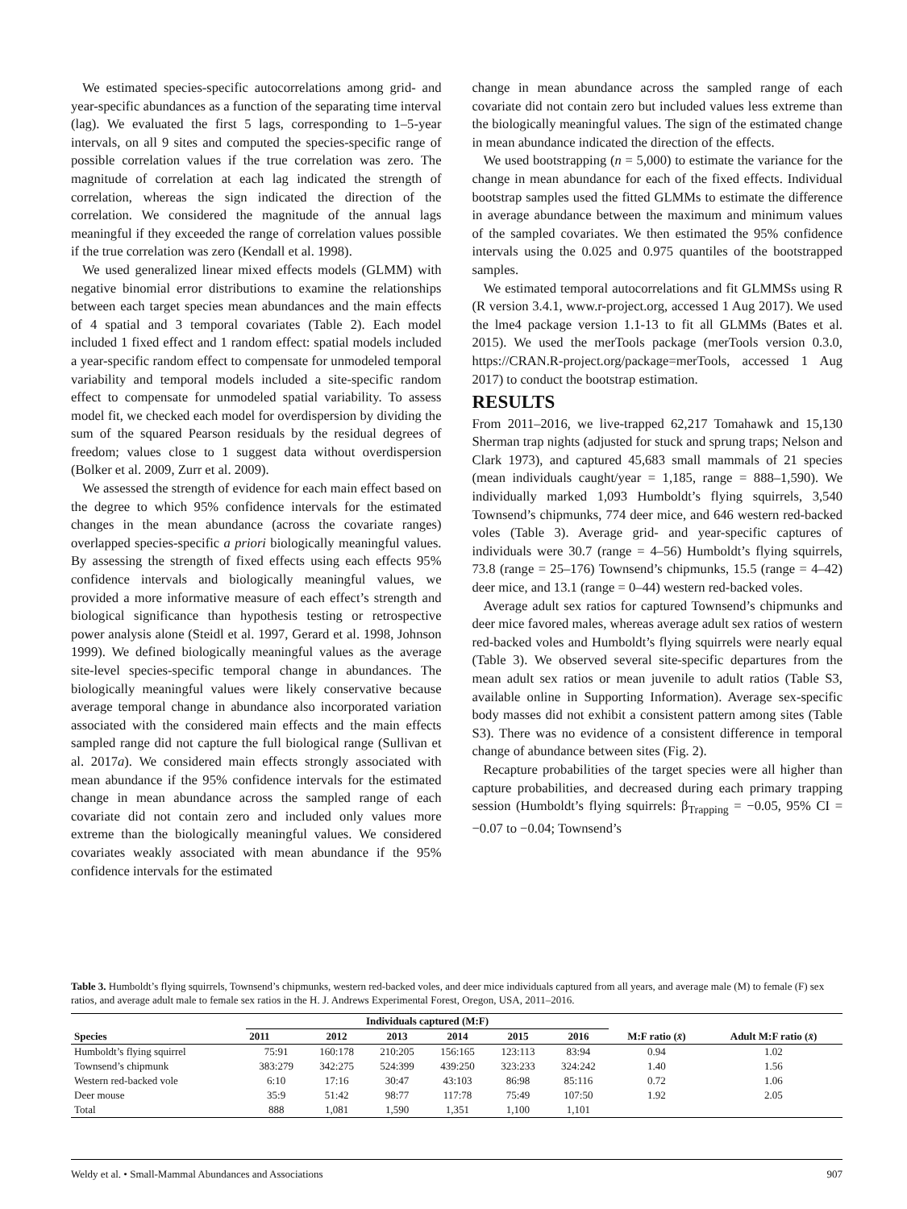We estimated species-specific autocorrelations among grid- and year-specific abundances as a function of the separating time interval (lag). We evaluated the first 5 lags, corresponding to 1–5-year intervals, on all 9 sites and computed the species-specific range of possible correlation values if the true correlation was zero. The magnitude of correlation at each lag indicated the strength of correlation, whereas the sign indicated the direction of the correlation. We considered the magnitude of the annual lags meaningful if they exceeded the range of correlation values possible if the true correlation was zero (Kendall et al. 1998).
We used generalized linear mixed effects models (GLMM) with negative binomial error distributions to examine the relationships between each target species mean abundances and the main effects of 4 spatial and 3 temporal covariates (Table 2). Each model included 1 fixed effect and 1 random effect: spatial models included a year-specific random effect to compensate for unmodeled temporal variability and temporal models included a site-specific random effect to compensate for unmodeled spatial variability. To assess model fit, we checked each model for overdispersion by dividing the sum of the squared Pearson residuals by the residual degrees of freedom; values close to 1 suggest data without overdispersion (Bolker et al. 2009, Zurr et al. 2009).
We assessed the strength of evidence for each main effect based on the degree to which 95% confidence intervals for the estimated changes in the mean abundance (across the covariate ranges) overlapped species-specific a priori biologically meaningful values. By assessing the strength of fixed effects using each effects 95% confidence intervals and biologically meaningful values, we provided a more informative measure of each effect’s strength and biological significance than hypothesis testing or retrospective power analysis alone (Steidl et al. 1997, Gerard et al. 1998, Johnson 1999). We defined biologically meaningful values as the average site-level species-specific temporal change in abundances. The biologically meaningful values were likely conservative because average temporal change in abundance also incorporated variation associated with the considered main effects and the main effects sampled range did not capture the full biological range (Sullivan et al. 2017a). We considered main effects strongly associated with mean abundance if the 95% confidence intervals for the estimated change in mean abundance across the sampled range of each covariate did not contain zero and included only values more extreme than the biologically meaningful values. We considered covariates weakly associated with mean abundance if the 95% confidence intervals for the estimated
change in mean abundance across the sampled range of each covariate did not contain zero but included values less extreme than the biologically meaningful values. The sign of the estimated change in mean abundance indicated the direction of the effects.
We used bootstrapping (n = 5,000) to estimate the variance for the change in mean abundance for each of the fixed effects. Individual bootstrap samples used the fitted GLMMs to estimate the difference in average abundance between the maximum and minimum values of the sampled covariates. We then estimated the 95% confidence intervals using the 0.025 and 0.975 quantiles of the bootstrapped samples.
We estimated temporal autocorrelations and fit GLMMSs using R (R version 3.4.1, www.r-project.org, accessed 1 Aug 2017). We used the lme4 package version 1.1-13 to fit all GLMMs (Bates et al. 2015). We used the merTools package (merTools version 0.3.0, https://CRAN.R-project.org/package=merTools, accessed 1 Aug 2017) to conduct the bootstrap estimation.
RESULTS
From 2011–2016, we live-trapped 62,217 Tomahawk and 15,130 Sherman trap nights (adjusted for stuck and sprung traps; Nelson and Clark 1973), and captured 45,683 small mammals of 21 species (mean individuals caught/year = 1,185, range = 888–1,590). We individually marked 1,093 Humboldt’s flying squirrels, 3,540 Townsend’s chipmunks, 774 deer mice, and 646 western red-backed voles (Table 3). Average grid- and year-specific captures of individuals were 30.7 (range = 4–56) Humboldt’s flying squirrels, 73.8 (range = 25–176) Townsend’s chipmunks, 15.5 (range = 4–42) deer mice, and 13.1 (range = 0–44) western red-backed voles.
Average adult sex ratios for captured Townsend’s chipmunks and deer mice favored males, whereas average adult sex ratios of western red-backed voles and Humboldt’s flying squirrels were nearly equal (Table 3). We observed several site-specific departures from the mean adult sex ratios or mean juvenile to adult ratios (Table S3, available online in Supporting Information). Average sex-specific body masses did not exhibit a consistent pattern among sites (Table S3). There was no evidence of a consistent difference in temporal change of abundance between sites (Fig. 2).
Recapture probabilities of the target species were all higher than capture probabilities, and decreased during each primary trapping session (Humboldt’s flying squirrels: β<sub>Trapping</sub> = −0.05, 95% CI = −0.07 to −0.04; Townsend’s
Table 3. Humboldt’s flying squirrels, Townsend’s chipmunks, western red-backed voles, and deer mice individuals captured from all years, and average male (M) to female (F) sex ratios, and average adult male to female sex ratios in the H. J. Andrews Experimental Forest, Oregon, USA, 2011–2016.
| Species | Individuals captured (M:F) | | | | | | M:F ratio ( x̄ ) | Adult M:F ratio ( x̄ ) |
| --- | --- | --- | --- | --- | --- | --- | --- | --- |
| | 2011 | 2012 | 2013 | 2014 | 2015 | 2016 | | |
| Humboldt’s flying squirrel | 75:91 | 160:178 | 210:205 | 156:165 | 123:113 | 83:94 | 0.94 | 1.02 |
| Townsend’s chipmunk | 383:279 | 342:275 | 524:399 | 439:250 | 323:233 | 324:242 | 1.40 | 1.56 |
| Western red-backed vole | 6:10 | 17:16 | 30:47 | 43:103 | 86:98 | 85:116 | 0.72 | 1.06 |
| Deer mouse | 35:9 | 51:42 | 98:77 | 117:78 | 75:49 | 107:50 | 1.92 | 2.05 |
| Total | 888 | 1,081 | 1,590 | 1,351 | 1,100 | 1,101 | | |
Weldy et al. • Small-Mammal Abundances and Associations 907